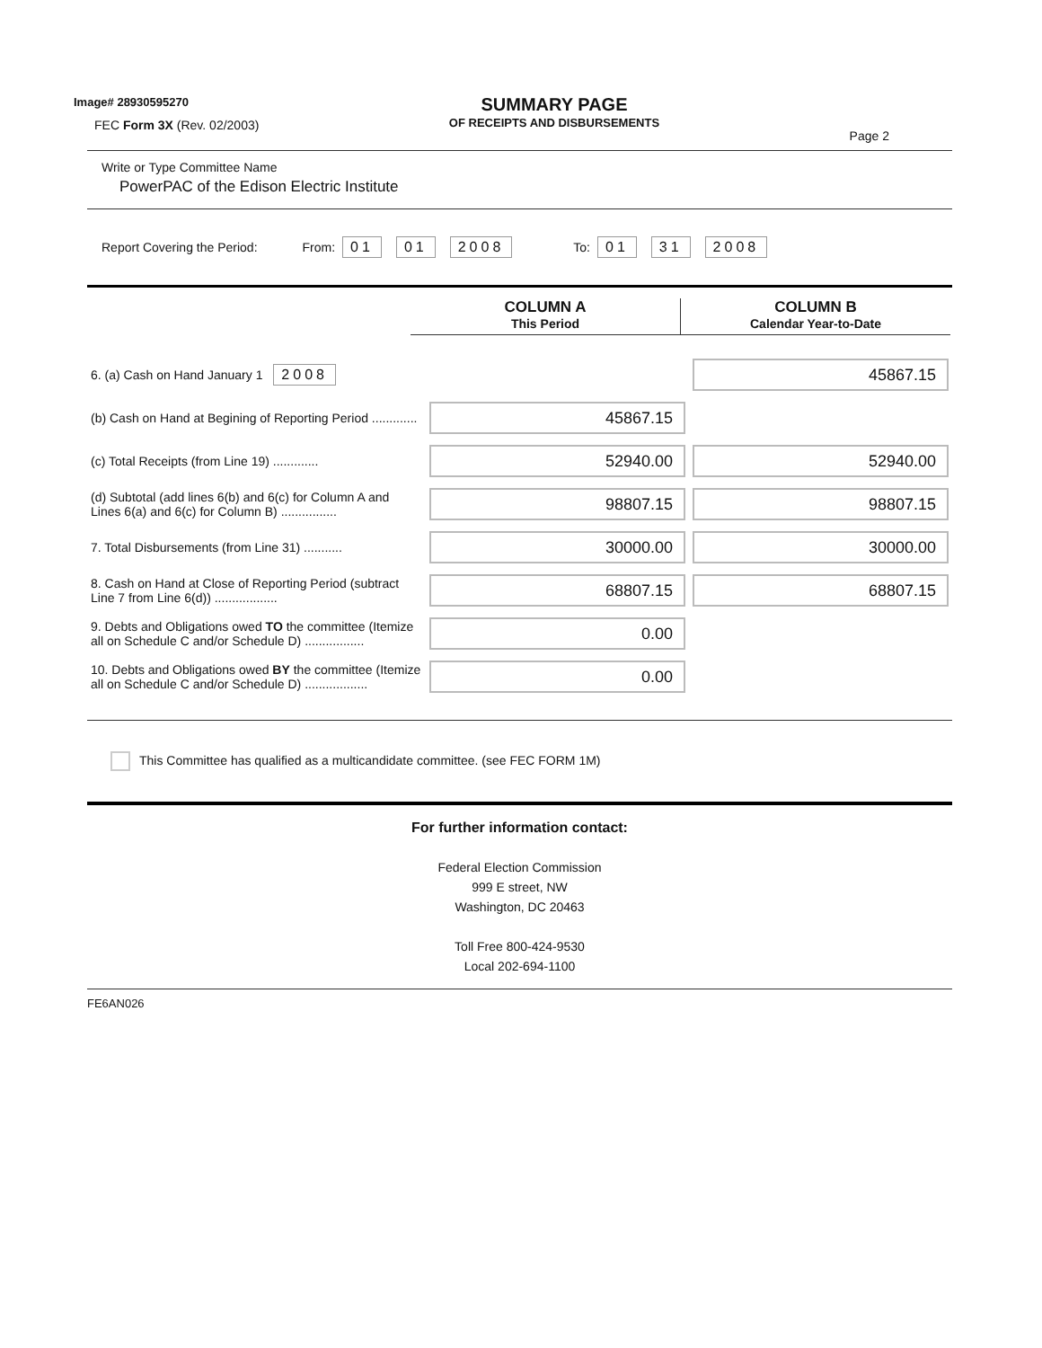Image# 28930595270
FEC Form 3X (Rev. 02/2003)
SUMMARY PAGE
OF RECEIPTS AND DISBURSEMENTS
Page 2
Write or Type Committee Name
PowerPAC of the Edison Electric Institute
Report Covering the Period: From: 01 01 2008 To: 01 31 2008
COLUMN A
This Period
COLUMN B
Calendar Year-to-Date
| 6. (a) Cash on Hand January 1 2008 | | 45867.15 |
| (b) Cash on Hand at Begining of Reporting Period ............. | 45867.15 | |
| (c) Total Receipts (from Line 19) ............. | 52940.00 | 52940.00 |
| (d) Subtotal (add lines 6(b) and 6(c) for Column A and Lines 6(a) and 6(c) for Column B) ................ | 98807.15 | 98807.15 |
| 7. Total Disbursements (from Line 31) ........... | 30000.00 | 30000.00 |
| 8. Cash on Hand at Close of Reporting Period (subtract Line 7 from Line 6(d)) .................. | 68807.15 | 68807.15 |
| 9. Debts and Obligations owed TO the committee (Itemize all on Schedule C and/or Schedule D) ................. | 0.00 | |
| 10. Debts and Obligations owed BY the committee (Itemize all on Schedule C and/or Schedule D) .................. | 0.00 | |
This Committee has qualified as a multicandidate committee. (see FEC FORM 1M)
For further information contact:
Federal Election Commission
999 E street, NW
Washington, DC 20463
Toll Free 800-424-9530
Local 202-694-1100
FE6AN026